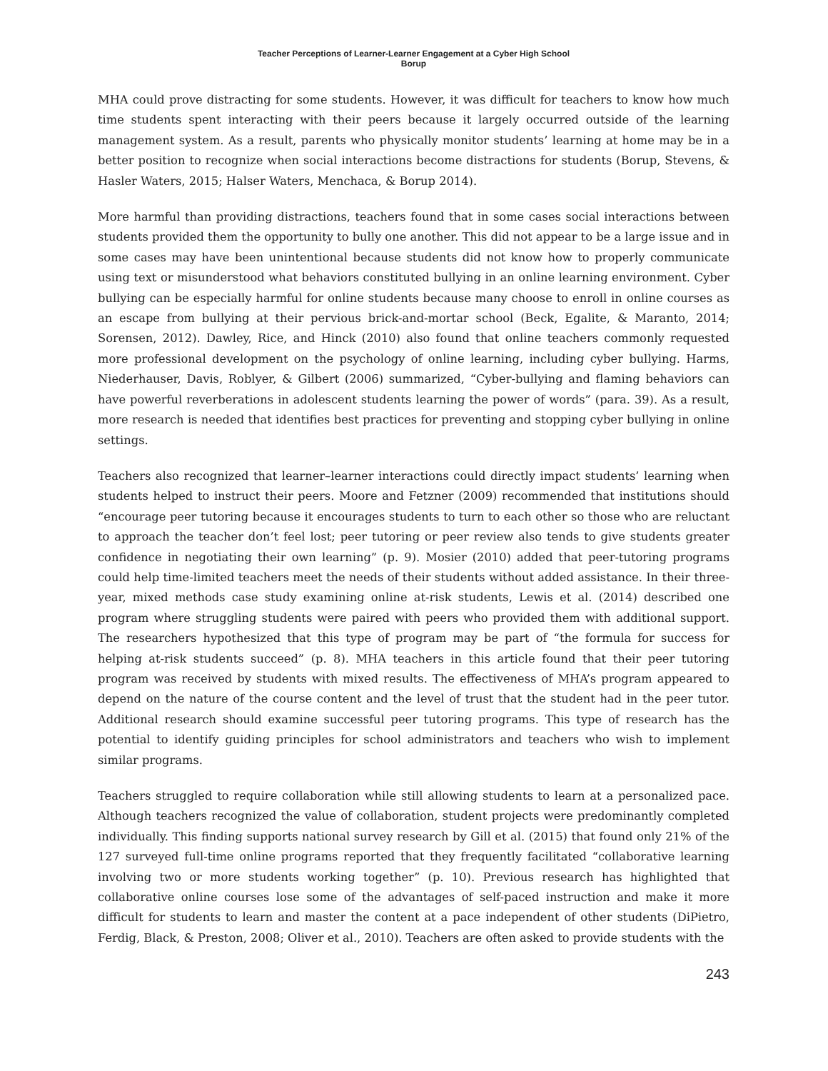Teacher Perceptions of Learner-Learner Engagement at a Cyber High School
Borup
MHA could prove distracting for some students. However, it was difficult for teachers to know how much time students spent interacting with their peers because it largely occurred outside of the learning management system. As a result, parents who physically monitor students’ learning at home may be in a better position to recognize when social interactions become distractions for students (Borup, Stevens, & Hasler Waters, 2015; Halser Waters, Menchaca, & Borup 2014).
More harmful than providing distractions, teachers found that in some cases social interactions between students provided them the opportunity to bully one another. This did not appear to be a large issue and in some cases may have been unintentional because students did not know how to properly communicate using text or misunderstood what behaviors constituted bullying in an online learning environment. Cyber bullying can be especially harmful for online students because many choose to enroll in online courses as an escape from bullying at their pervious brick-and-mortar school (Beck, Egalite, & Maranto, 2014; Sorensen, 2012). Dawley, Rice, and Hinck (2010) also found that online teachers commonly requested more professional development on the psychology of online learning, including cyber bullying. Harms, Niederhauser, Davis, Roblyer, & Gilbert (2006) summarized, “Cyber-bullying and flaming behaviors can have powerful reverberations in adolescent students learning the power of words” (para. 39). As a result, more research is needed that identifies best practices for preventing and stopping cyber bullying in online settings.
Teachers also recognized that learner–learner interactions could directly impact students’ learning when students helped to instruct their peers. Moore and Fetzner (2009) recommended that institutions should “encourage peer tutoring because it encourages students to turn to each other so those who are reluctant to approach the teacher don’t feel lost; peer tutoring or peer review also tends to give students greater confidence in negotiating their own learning” (p. 9). Mosier (2010) added that peer-tutoring programs could help time-limited teachers meet the needs of their students without added assistance. In their three-year, mixed methods case study examining online at-risk students, Lewis et al. (2014) described one program where struggling students were paired with peers who provided them with additional support. The researchers hypothesized that this type of program may be part of “the formula for success for helping at-risk students succeed” (p. 8). MHA teachers in this article found that their peer tutoring program was received by students with mixed results. The effectiveness of MHA’s program appeared to depend on the nature of the course content and the level of trust that the student had in the peer tutor. Additional research should examine successful peer tutoring programs. This type of research has the potential to identify guiding principles for school administrators and teachers who wish to implement similar programs.
Teachers struggled to require collaboration while still allowing students to learn at a personalized pace. Although teachers recognized the value of collaboration, student projects were predominantly completed individually. This finding supports national survey research by Gill et al. (2015) that found only 21% of the 127 surveyed full-time online programs reported that they frequently facilitated “collaborative learning involving two or more students working together” (p. 10). Previous research has highlighted that collaborative online courses lose some of the advantages of self-paced instruction and make it more difficult for students to learn and master the content at a pace independent of other students (DiPietro, Ferdig, Black, & Preston, 2008; Oliver et al., 2010). Teachers are often asked to provide students with the
243